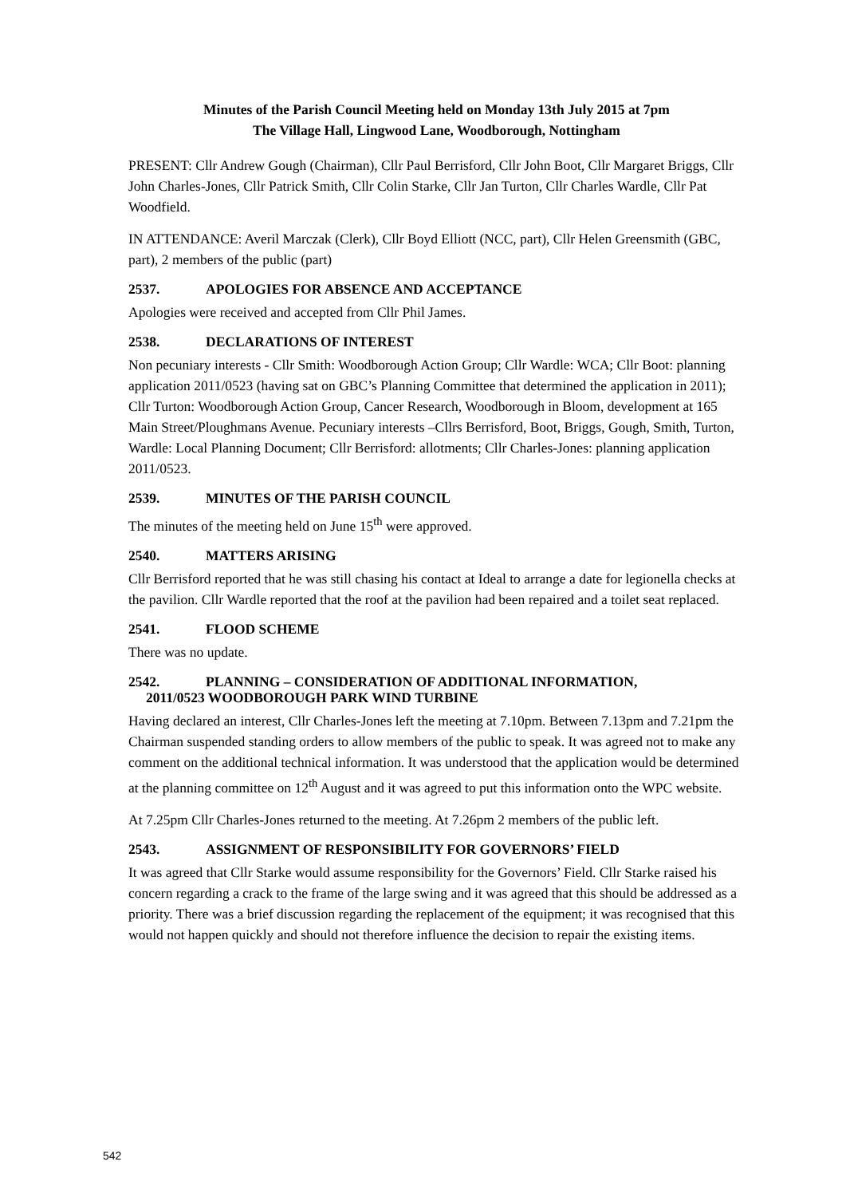Minutes of the Parish Council Meeting held on Monday 13th July 2015 at 7pm
The Village Hall, Lingwood Lane, Woodborough, Nottingham
PRESENT: Cllr Andrew Gough (Chairman), Cllr Paul Berrisford, Cllr John Boot, Cllr Margaret Briggs, Cllr John Charles-Jones, Cllr Patrick Smith, Cllr Colin Starke, Cllr Jan Turton, Cllr Charles Wardle, Cllr Pat Woodfield.
IN ATTENDANCE: Averil Marczak (Clerk), Cllr Boyd Elliott (NCC, part), Cllr Helen Greensmith (GBC, part), 2 members of the public (part)
2537. APOLOGIES FOR ABSENCE AND ACCEPTANCE
Apologies were received and accepted from Cllr Phil James.
2538. DECLARATIONS OF INTEREST
Non pecuniary interests - Cllr Smith: Woodborough Action Group; Cllr Wardle: WCA; Cllr Boot: planning application 2011/0523 (having sat on GBC’s Planning Committee that determined the application in 2011); Cllr Turton: Woodborough Action Group, Cancer Research, Woodborough in Bloom, development at 165 Main Street/Ploughmans Avenue. Pecuniary interests –Cllrs Berrisford, Boot, Briggs, Gough, Smith, Turton, Wardle: Local Planning Document; Cllr Berrisford: allotments; Cllr Charles-Jones: planning application 2011/0523.
2539. MINUTES OF THE PARISH COUNCIL
The minutes of the meeting held on June 15<sup>th</sup> were approved.
2540. MATTERS ARISING
Cllr Berrisford reported that he was still chasing his contact at Ideal to arrange a date for legionella checks at the pavilion. Cllr Wardle reported that the roof at the pavilion had been repaired and a toilet seat replaced.
2541. FLOOD SCHEME
There was no update.
2542. PLANNING – CONSIDERATION OF ADDITIONAL INFORMATION,
2011/0523 WOODBOROUGH PARK WIND TURBINE
Having declared an interest, Cllr Charles-Jones left the meeting at 7.10pm. Between 7.13pm and 7.21pm the Chairman suspended standing orders to allow members of the public to speak. It was agreed not to make any comment on the additional technical information. It was understood that the application would be determined at the planning committee on 12<sup>th</sup> August and it was agreed to put this information onto the WPC website.
At 7.25pm Cllr Charles-Jones returned to the meeting. At 7.26pm 2 members of the public left.
2543. ASSIGNMENT OF RESPONSIBILITY FOR GOVERNORS’ FIELD
It was agreed that Cllr Starke would assume responsibility for the Governors’ Field. Cllr Starke raised his concern regarding a crack to the frame of the large swing and it was agreed that this should be addressed as a priority. There was a brief discussion regarding the replacement of the equipment; it was recognised that this would not happen quickly and should not therefore influence the decision to repair the existing items.
542